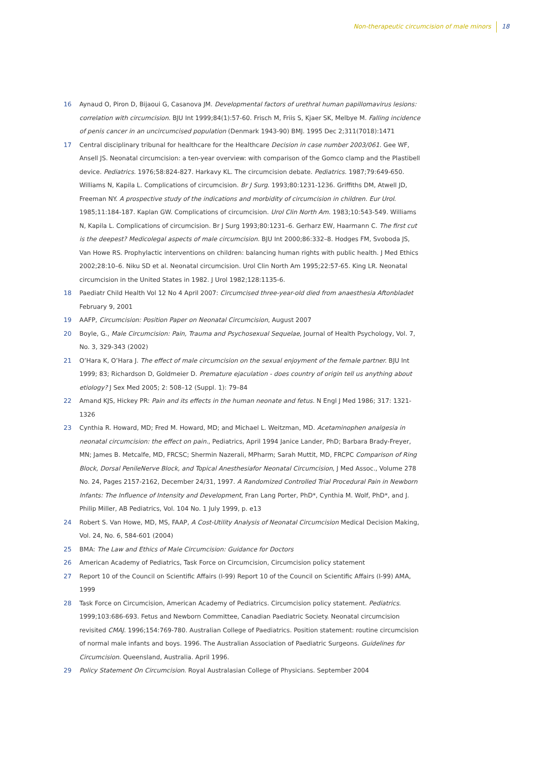Non-therapeutic circumcision of male minors 18
16 Aynaud O, Piron D, Bijaoui G, Casanova JM. Developmental factors of urethral human papillomavirus lesions: correlation with circumcision. BJU Int 1999;84(1):57-60. Frisch M, Friis S, Kjaer SK, Melbye M. Falling incidence of penis cancer in an uncircumcised population (Denmark 1943-90) BMJ. 1995 Dec 2;311(7018):1471
17 Central disciplinary tribunal for healthcare for the Healthcare Decision in case number 2003/061. Gee WF, Ansell JS. Neonatal circumcision: a ten-year overview: with comparison of the Gomco clamp and the Plastibell device. Pediatrics. 1976;58:824-827. Harkavy KL. The circumcision debate. Pediatrics. 1987;79:649-650. Williams N, Kapila L. Complications of circumcision. Br J Surg. 1993;80:1231-1236. Griffiths DM, Atwell JD, Freeman NY. A prospective study of the indications and morbidity of circumcision in children. Eur Urol. 1985;11:184-187. Kaplan GW. Complications of circumcision. Urol Clin North Am. 1983;10:543-549. Williams N, Kapila L. Complications of circumcision. Br J Surg 1993;80:1231–6. Gerharz EW, Haarmann C. The first cut is the deepest? Medicolegal aspects of male circumcision. BJU Int 2000;86:332–8. Hodges FM, Svoboda JS, Van Howe RS. Prophylactic interventions on children: balancing human rights with public health. J Med Ethics 2002;28:10–6. Niku SD et al. Neonatal circumcision. Urol Clin North Am 1995;22:57-65. King LR. Neonatal circumcision in the United States in 1982. J Urol 1982;128:1135-6.
18 Paediatr Child Health Vol 12 No 4 April 2007: Circumcised three-year-old died from anaesthesia Aftonbladet February 9, 2001
19 AAFP, Circumcision: Position Paper on Neonatal Circumcision, August 2007
20 Boyle, G., Male Circumcision: Pain, Trauma and Psychosexual Sequelae, Journal of Health Psychology, Vol. 7, No. 3, 329-343 (2002)
21 O’Hara K, O’Hara J. The effect of male circumcision on the sexual enjoyment of the female partner. BJU Int 1999; 83; Richardson D, Goldmeier D. Premature ejaculation - does country of origin tell us anything about etiology? J Sex Med 2005; 2: 508–12 (Suppl. 1): 79–84
22 Amand KJS, Hickey PR: Pain and its effects in the human neonate and fetus. N Engl J Med 1986; 317: 1321-1326
23 Cynthia R. Howard, MD; Fred M. Howard, MD; and Michael L. Weitzman, MD. Acetaminophen analgesia in neonatal circumcision: the effect on pain., Pediatrics, April 1994 Janice Lander, PhD; Barbara Brady-Freyer, MN; James B. Metcalfe, MD, FRCSC; Shermin Nazerali, MPharm; Sarah Muttit, MD, FRCPC Comparison of Ring Block, Dorsal PenileNerve Block, and Topical Anesthesiafor Neonatal Circumcision, J Med Assoc., Volume 278 No. 24, Pages 2157-2162, December 24/31, 1997. A Randomized Controlled Trial Procedural Pain in Newborn Infants: The Influence of Intensity and Development, Fran Lang Porter, PhD*, Cynthia M. Wolf, PhD*, and J. Philip Miller, AB Pediatrics, Vol. 104 No. 1 July 1999, p. e13
24 Robert S. Van Howe, MD, MS, FAAP, A Cost-Utility Analysis of Neonatal Circumcision Medical Decision Making, Vol. 24, No. 6, 584-601 (2004)
25 BMA: The Law and Ethics of Male Circumcision: Guidance for Doctors
26 American Academy of Pediatrics, Task Force on Circumcision, Circumcision policy statement
27 Report 10 of the Council on Scientific Affairs (I-99) Report 10 of the Council on Scientific Affairs (I-99) AMA, 1999
28 Task Force on Circumcision, American Academy of Pediatrics. Circumcision policy statement. Pediatrics. 1999;103:686-693. Fetus and Newborn Committee, Canadian Paediatric Society. Neonatal circumcision revisited CMAJ. 1996;154:769-780. Australian College of Paediatrics. Position statement: routine circumcision of normal male infants and boys. 1996. The Australian Association of Paediatric Surgeons. Guidelines for Circumcision. Queensland, Australia. April 1996.
29 Policy Statement On Circumcision. Royal Australasian College of Physicians. September 2004